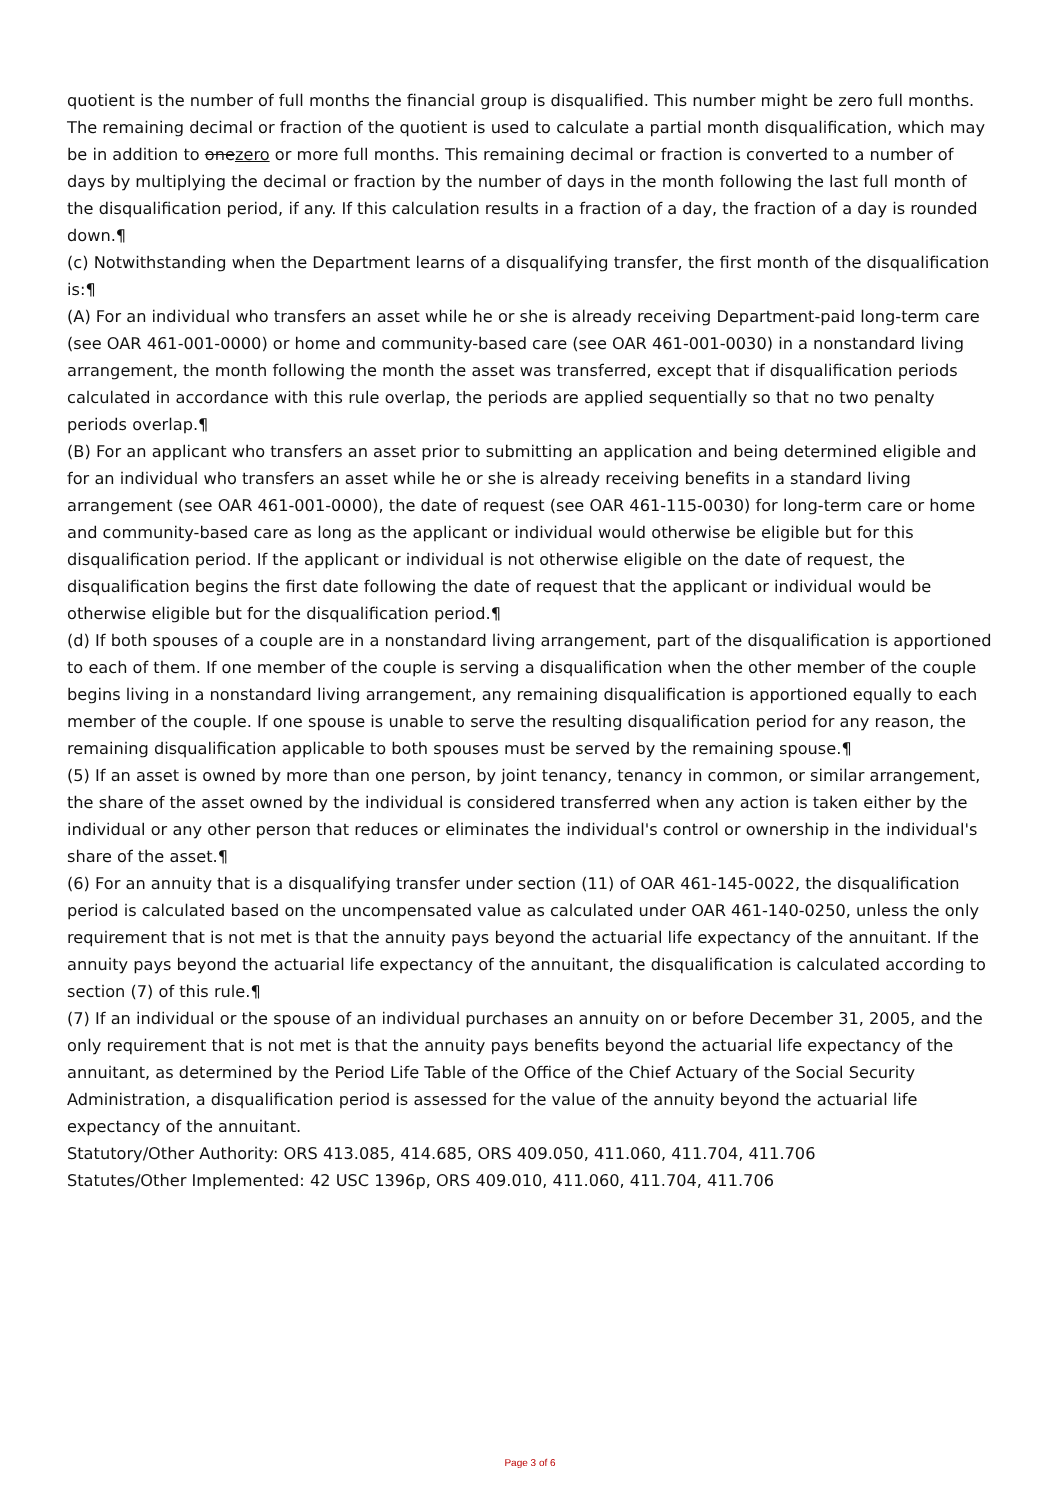quotient is the number of full months the financial group is disqualified. This number might be zero full months. The remaining decimal or fraction of the quotient is used to calculate a partial month disqualification, which may be in addition to onezero or more full months. This remaining decimal or fraction is converted to a number of days by multiplying the decimal or fraction by the number of days in the month following the last full month of the disqualification period, if any. If this calculation results in a fraction of a day, the fraction of a day is rounded down.¶
(c) Notwithstanding when the Department learns of a disqualifying transfer, the first month of the disqualification is:¶
(A) For an individual who transfers an asset while he or she is already receiving Department-paid long-term care (see OAR 461-001-0000) or home and community-based care (see OAR 461-001-0030) in a nonstandard living arrangement, the month following the month the asset was transferred, except that if disqualification periods calculated in accordance with this rule overlap, the periods are applied sequentially so that no two penalty periods overlap.¶
(B) For an applicant who transfers an asset prior to submitting an application and being determined eligible and for an individual who transfers an asset while he or she is already receiving benefits in a standard living arrangement (see OAR 461-001-0000), the date of request (see OAR 461-115-0030) for long-term care or home and community-based care as long as the applicant or individual would otherwise be eligible but for this disqualification period. If the applicant or individual is not otherwise eligible on the date of request, the disqualification begins the first date following the date of request that the applicant or individual would be otherwise eligible but for the disqualification period.¶
(d) If both spouses of a couple are in a nonstandard living arrangement, part of the disqualification is apportioned to each of them. If one member of the couple is serving a disqualification when the other member of the couple begins living in a nonstandard living arrangement, any remaining disqualification is apportioned equally to each member of the couple. If one spouse is unable to serve the resulting disqualification period for any reason, the remaining disqualification applicable to both spouses must be served by the remaining spouse.¶
(5) If an asset is owned by more than one person, by joint tenancy, tenancy in common, or similar arrangement, the share of the asset owned by the individual is considered transferred when any action is taken either by the individual or any other person that reduces or eliminates the individual's control or ownership in the individual's share of the asset.¶
(6) For an annuity that is a disqualifying transfer under section (11) of OAR 461-145-0022, the disqualification period is calculated based on the uncompensated value as calculated under OAR 461-140-0250, unless the only requirement that is not met is that the annuity pays beyond the actuarial life expectancy of the annuitant. If the annuity pays beyond the actuarial life expectancy of the annuitant, the disqualification is calculated according to section (7) of this rule.¶
(7) If an individual or the spouse of an individual purchases an annuity on or before December 31, 2005, and the only requirement that is not met is that the annuity pays benefits beyond the actuarial life expectancy of the annuitant, as determined by the Period Life Table of the Office of the Chief Actuary of the Social Security Administration, a disqualification period is assessed for the value of the annuity beyond the actuarial life expectancy of the annuitant.
Statutory/Other Authority: ORS 413.085, 414.685, ORS 409.050, 411.060, 411.704, 411.706
Statutes/Other Implemented: 42 USC 1396p, ORS 409.010, 411.060, 411.704, 411.706
Page 3 of 6